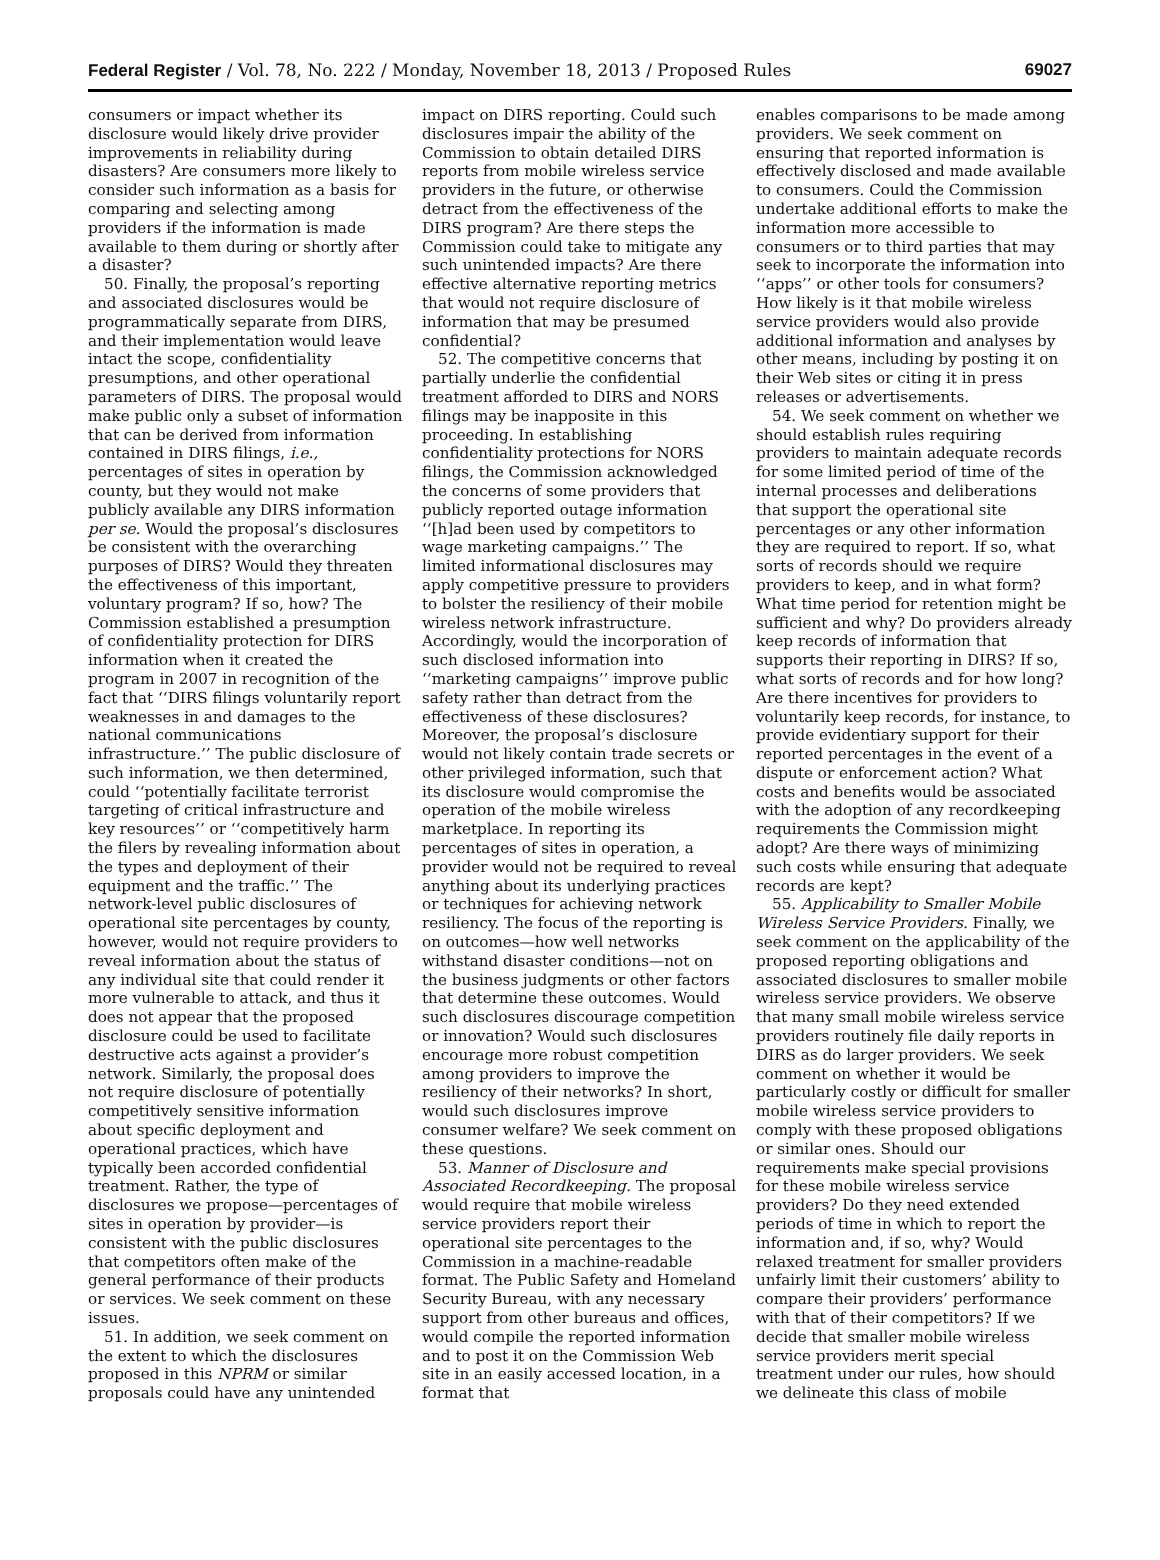Federal Register / Vol. 78, No. 222 / Monday, November 18, 2013 / Proposed Rules
69027
consumers or impact whether its disclosure would likely drive provider improvements in reliability during disasters? Are consumers more likely to consider such information as a basis for comparing and selecting among providers if the information is made available to them during or shortly after a disaster?
50. Finally, the proposal’s reporting and associated disclosures would be programmatically separate from DIRS, and their implementation would leave intact the scope, confidentiality presumptions, and other operational parameters of DIRS. The proposal would make public only a subset of information that can be derived from information contained in DIRS filings, i.e., percentages of sites in operation by county, but they would not make publicly available any DIRS information per se. Would the proposal’s disclosures be consistent with the overarching purposes of DIRS? Would they threaten the effectiveness of this important, voluntary program? If so, how? The Commission established a presumption of confidentiality protection for DIRS information when it created the program in 2007 in recognition of the fact that ‘‘DIRS filings voluntarily report weaknesses in and damages to the national communications infrastructure.’’ The public disclosure of such information, we then determined, could ‘‘potentially facilitate terrorist targeting of critical infrastructure and key resources’’ or ‘‘competitively harm the filers by revealing information about the types and deployment of their equipment and the traffic.’’ The network-level public disclosures of operational site percentages by county, however, would not require providers to reveal information about the status of any individual site that could render it more vulnerable to attack, and thus it does not appear that the proposed disclosure could be used to facilitate destructive acts against a provider’s network. Similarly, the proposal does not require disclosure of potentially competitively sensitive information about specific deployment and operational practices, which have typically been accorded confidential treatment. Rather, the type of disclosures we propose—percentages of sites in operation by provider—is consistent with the public disclosures that competitors often make of the general performance of their products or services. We seek comment on these issues.
51. In addition, we seek comment on the extent to which the disclosures proposed in this NPRM or similar proposals could have any unintended
impact on DIRS reporting. Could such disclosures impair the ability of the Commission to obtain detailed DIRS reports from mobile wireless service providers in the future, or otherwise detract from the effectiveness of the DIRS program? Are there steps the Commission could take to mitigate any such unintended impacts? Are there effective alternative reporting metrics that would not require disclosure of information that may be presumed confidential?
52. The competitive concerns that partially underlie the confidential treatment afforded to DIRS and NORS filings may be inapposite in this proceeding. In establishing confidentiality protections for NORS filings, the Commission acknowledged the concerns of some providers that publicly reported outage information ‘‘[h]ad been used by competitors to wage marketing campaigns.’’ The limited informational disclosures may apply competitive pressure to providers to bolster the resiliency of their mobile wireless network infrastructure. Accordingly, would the incorporation of such disclosed information into ‘‘marketing campaigns’’ improve public safety rather than detract from the effectiveness of these disclosures? Moreover, the proposal’s disclosure would not likely contain trade secrets or other privileged information, such that its disclosure would compromise the operation of the mobile wireless marketplace. In reporting its percentages of sites in operation, a provider would not be required to reveal anything about its underlying practices or techniques for achieving network resiliency. The focus of the reporting is on outcomes—how well networks withstand disaster conditions—not on the business judgments or other factors that determine these outcomes. Would such disclosures discourage competition or innovation? Would such disclosures encourage more robust competition among providers to improve the resiliency of their networks? In short, would such disclosures improve consumer welfare? We seek comment on these questions.
53. Manner of Disclosure and Associated Recordkeeping. The proposal would require that mobile wireless service providers report their operational site percentages to the Commission in a machine-readable format. The Public Safety and Homeland Security Bureau, with any necessary support from other bureaus and offices, would compile the reported information and to post it on the Commission Web site in an easily accessed location, in a format that
enables comparisons to be made among providers. We seek comment on ensuring that reported information is effectively disclosed and made available to consumers. Could the Commission undertake additional efforts to make the information more accessible to consumers or to third parties that may seek to incorporate the information into ‘‘apps’’ or other tools for consumers? How likely is it that mobile wireless service providers would also provide additional information and analyses by other means, including by posting it on their Web sites or citing it in press releases or advertisements.
54. We seek comment on whether we should establish rules requiring providers to maintain adequate records for some limited period of time of the internal processes and deliberations that support the operational site percentages or any other information they are required to report. If so, what sorts of records should we require providers to keep, and in what form? What time period for retention might be sufficient and why? Do providers already keep records of information that supports their reporting in DIRS? If so, what sorts of records and for how long? Are there incentives for providers to voluntarily keep records, for instance, to provide evidentiary support for their reported percentages in the event of a dispute or enforcement action? What costs and benefits would be associated with the adoption of any recordkeeping requirements the Commission might adopt? Are there ways of minimizing such costs while ensuring that adequate records are kept?
55. Applicability to Smaller Mobile Wireless Service Providers. Finally, we seek comment on the applicability of the proposed reporting obligations and associated disclosures to smaller mobile wireless service providers. We observe that many small mobile wireless service providers routinely file daily reports in DIRS as do larger providers. We seek comment on whether it would be particularly costly or difficult for smaller mobile wireless service providers to comply with these proposed obligations or similar ones. Should our requirements make special provisions for these mobile wireless service providers? Do they need extended periods of time in which to report the information and, if so, why? Would relaxed treatment for smaller providers unfairly limit their customers’ ability to compare their providers’ performance with that of their competitors? If we decide that smaller mobile wireless service providers merit special treatment under our rules, how should we delineate this class of mobile